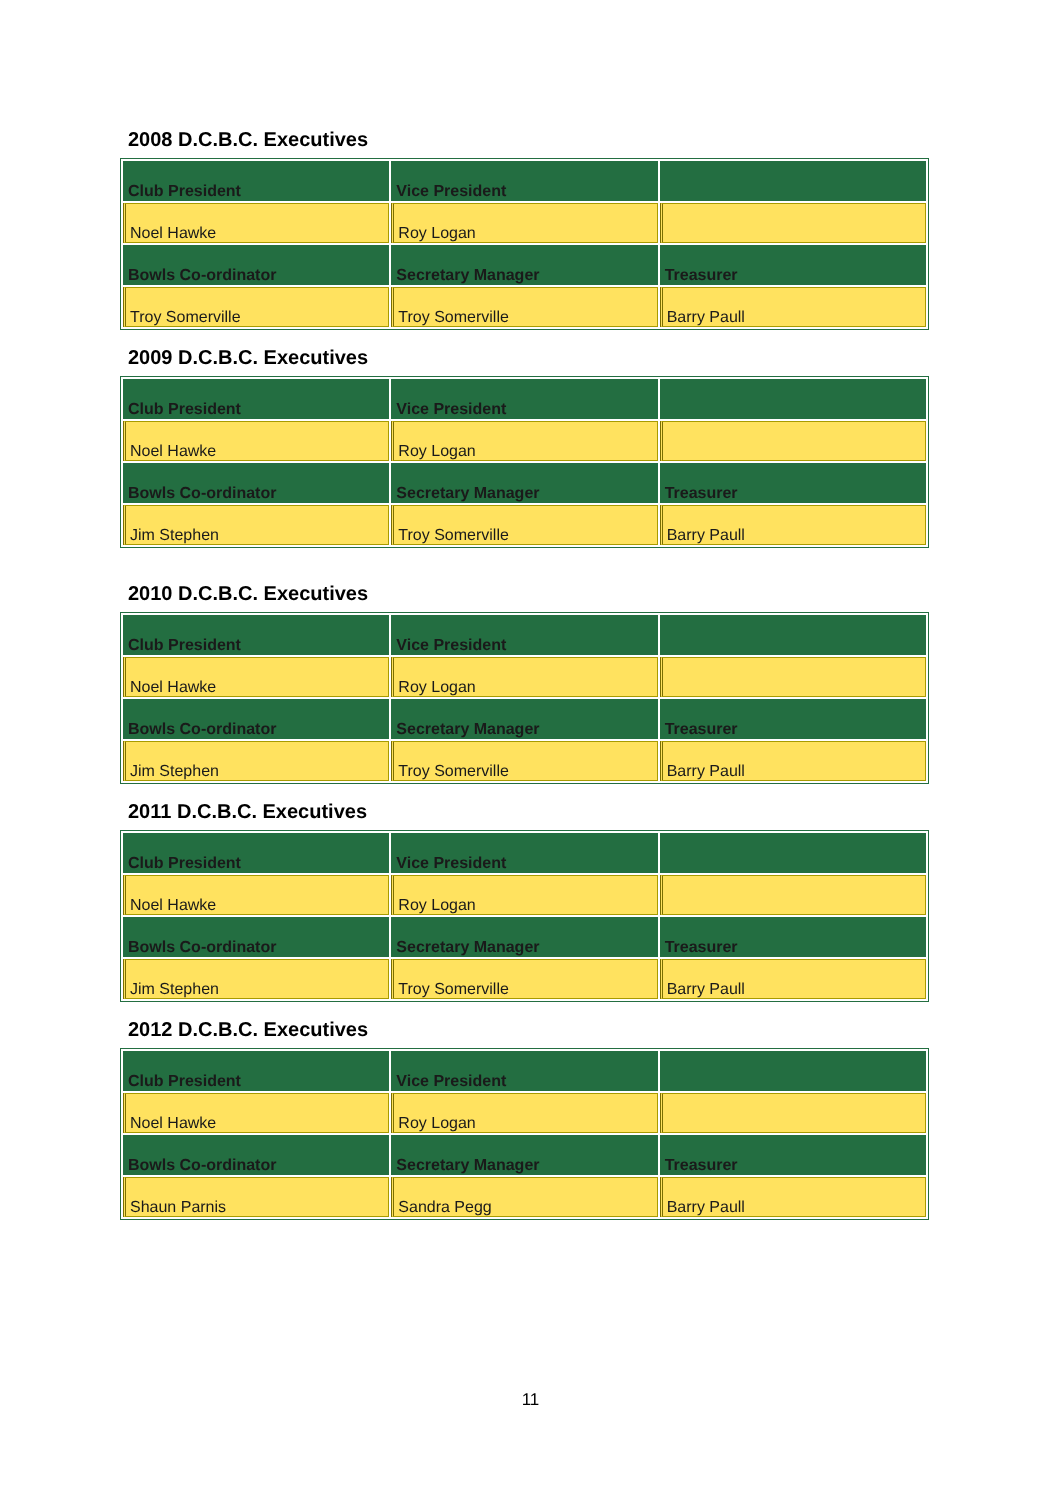2008 D.C.B.C. Executives
| Club President | Vice President | |
| Noel Hawke | Roy Logan | |
| Bowls Co-ordinator | Secretary Manager | Treasurer |
| Troy Somerville | Troy Somerville | Barry Paull |
2009 D.C.B.C. Executives
| Club President | Vice President | |
| Noel Hawke | Roy Logan | |
| Bowls Co-ordinator | Secretary Manager | Treasurer |
| Jim Stephen | Troy Somerville | Barry Paull |
2010 D.C.B.C. Executives
| Club President | Vice President | |
| Noel Hawke | Roy Logan | |
| Bowls Co-ordinator | Secretary Manager | Treasurer |
| Jim Stephen | Troy Somerville | Barry Paull |
2011 D.C.B.C. Executives
| Club President | Vice President | |
| Noel Hawke | Roy Logan | |
| Bowls Co-ordinator | Secretary Manager | Treasurer |
| Jim Stephen | Troy Somerville | Barry Paull |
2012 D.C.B.C. Executives
| Club President | Vice President | |
| Noel Hawke | Roy Logan | |
| Bowls Co-ordinator | Secretary Manager | Treasurer |
| Shaun Parnis | Sandra Pegg | Barry Paull |
11